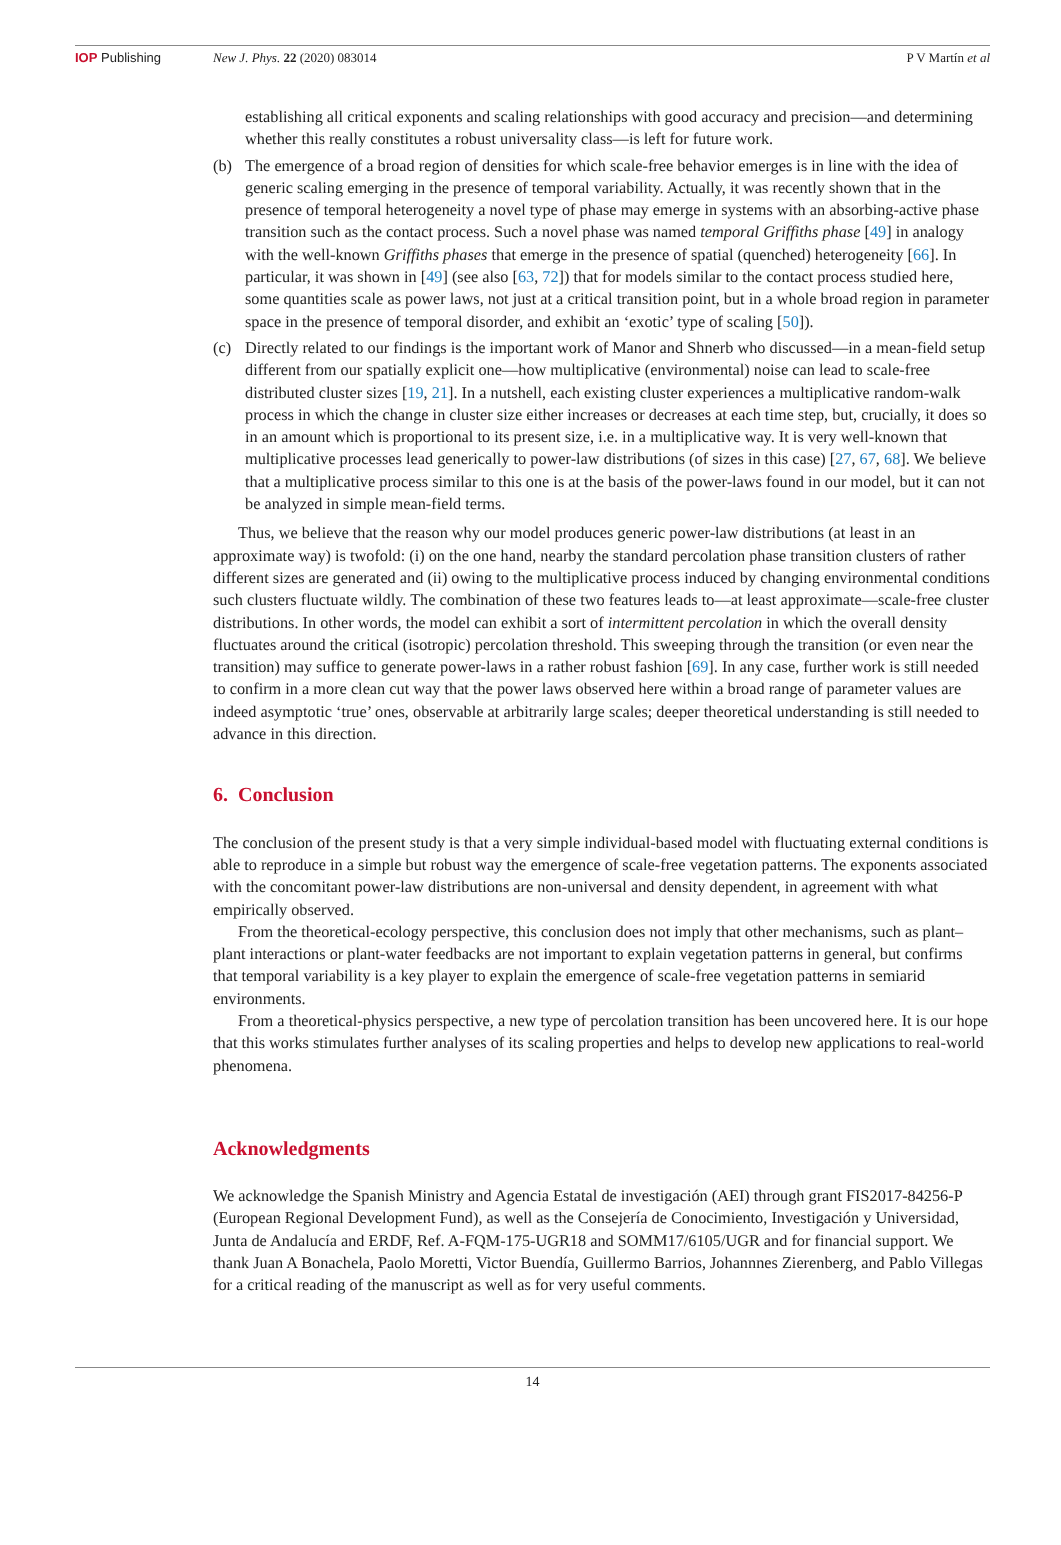IOP Publishing New J. Phys. 22 (2020) 083014 P V Martín et al
establishing all critical exponents and scaling relationships with good accuracy and precision—and determining whether this really constitutes a robust universality class—is left for future work.
(b) The emergence of a broad region of densities for which scale-free behavior emerges is in line with the idea of generic scaling emerging in the presence of temporal variability. Actually, it was recently shown that in the presence of temporal heterogeneity a novel type of phase may emerge in systems with an absorbing-active phase transition such as the contact process. Such a novel phase was named temporal Griffiths phase [49] in analogy with the well-known Griffiths phases that emerge in the presence of spatial (quenched) heterogeneity [66]. In particular, it was shown in [49] (see also [63, 72]) that for models similar to the contact process studied here, some quantities scale as power laws, not just at a critical transition point, but in a whole broad region in parameter space in the presence of temporal disorder, and exhibit an ‘exotic’ type of scaling [50]).
(c) Directly related to our findings is the important work of Manor and Shnerb who discussed—in a mean-field setup different from our spatially explicit one—how multiplicative (environmental) noise can lead to scale-free distributed cluster sizes [19, 21]. In a nutshell, each existing cluster experiences a multiplicative random-walk process in which the change in cluster size either increases or decreases at each time step, but, crucially, it does so in an amount which is proportional to its present size, i.e. in a multiplicative way. It is very well-known that multiplicative processes lead generically to power-law distributions (of sizes in this case) [27, 67, 68]. We believe that a multiplicative process similar to this one is at the basis of the power-laws found in our model, but it can not be analyzed in simple mean-field terms.
Thus, we believe that the reason why our model produces generic power-law distributions (at least in an approximate way) is twofold: (i) on the one hand, nearby the standard percolation phase transition clusters of rather different sizes are generated and (ii) owing to the multiplicative process induced by changing environmental conditions such clusters fluctuate wildly. The combination of these two features leads to—at least approximate—scale-free cluster distributions. In other words, the model can exhibit a sort of intermittent percolation in which the overall density fluctuates around the critical (isotropic) percolation threshold. This sweeping through the transition (or even near the transition) may suffice to generate power-laws in a rather robust fashion [69]. In any case, further work is still needed to confirm in a more clean cut way that the power laws observed here within a broad range of parameter values are indeed asymptotic ‘true’ ones, observable at arbitrarily large scales; deeper theoretical understanding is still needed to advance in this direction.
6. Conclusion
The conclusion of the present study is that a very simple individual-based model with fluctuating external conditions is able to reproduce in a simple but robust way the emergence of scale-free vegetation patterns. The exponents associated with the concomitant power-law distributions are non-universal and density dependent, in agreement with what empirically observed.
From the theoretical-ecology perspective, this conclusion does not imply that other mechanisms, such as plant–plant interactions or plant-water feedbacks are not important to explain vegetation patterns in general, but confirms that temporal variability is a key player to explain the emergence of scale-free vegetation patterns in semiarid environments.
From a theoretical-physics perspective, a new type of percolation transition has been uncovered here. It is our hope that this works stimulates further analyses of its scaling properties and helps to develop new applications to real-world phenomena.
Acknowledgments
We acknowledge the Spanish Ministry and Agencia Estatal de investigación (AEI) through grant FIS2017-84256-P (European Regional Development Fund), as well as the Consejería de Conocimiento, Investigación y Universidad, Junta de Andalucía and ERDF, Ref. A-FQM-175-UGR18 and SOMM17/6105/UGR and for financial support. We thank Juan A Bonachela, Paolo Moretti, Victor Buendía, Guillermo Barrios, Johannnes Zierenberg, and Pablo Villegas for a critical reading of the manuscript as well as for very useful comments.
14